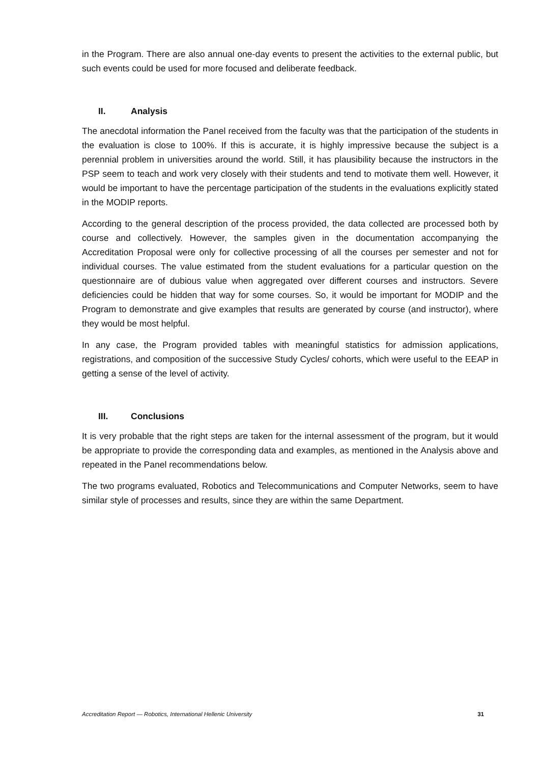in the Program. There are also annual one-day events to present the activities to the external public, but such events could be used for more focused and deliberate feedback.
II. Analysis
The anecdotal information the Panel received from the faculty was that the participation of the students in the evaluation is close to 100%. If this is accurate, it is highly impressive because the subject is a perennial problem in universities around the world. Still, it has plausibility because the instructors in the PSP seem to teach and work very closely with their students and tend to motivate them well. However, it would be important to have the percentage participation of the students in the evaluations explicitly stated in the MODIP reports.
According to the general description of the process provided, the data collected are processed both by course and collectively. However, the samples given in the documentation accompanying the Accreditation Proposal were only for collective processing of all the courses per semester and not for individual courses. The value estimated from the student evaluations for a particular question on the questionnaire are of dubious value when aggregated over different courses and instructors. Severe deficiencies could be hidden that way for some courses. So, it would be important for MODIP and the Program to demonstrate and give examples that results are generated by course (and instructor), where they would be most helpful.
In any case, the Program provided tables with meaningful statistics for admission applications, registrations, and composition of the successive Study Cycles/ cohorts, which were useful to the EEAP in getting a sense of the level of activity.
III. Conclusions
It is very probable that the right steps are taken for the internal assessment of the program, but it would be appropriate to provide the corresponding data and examples, as mentioned in the Analysis above and repeated in the Panel recommendations below.
The two programs evaluated, Robotics and Telecommunications and Computer Networks, seem to have similar style of processes and results, since they are within the same Department.
Accreditation Report — Robotics, International Hellenic University 31